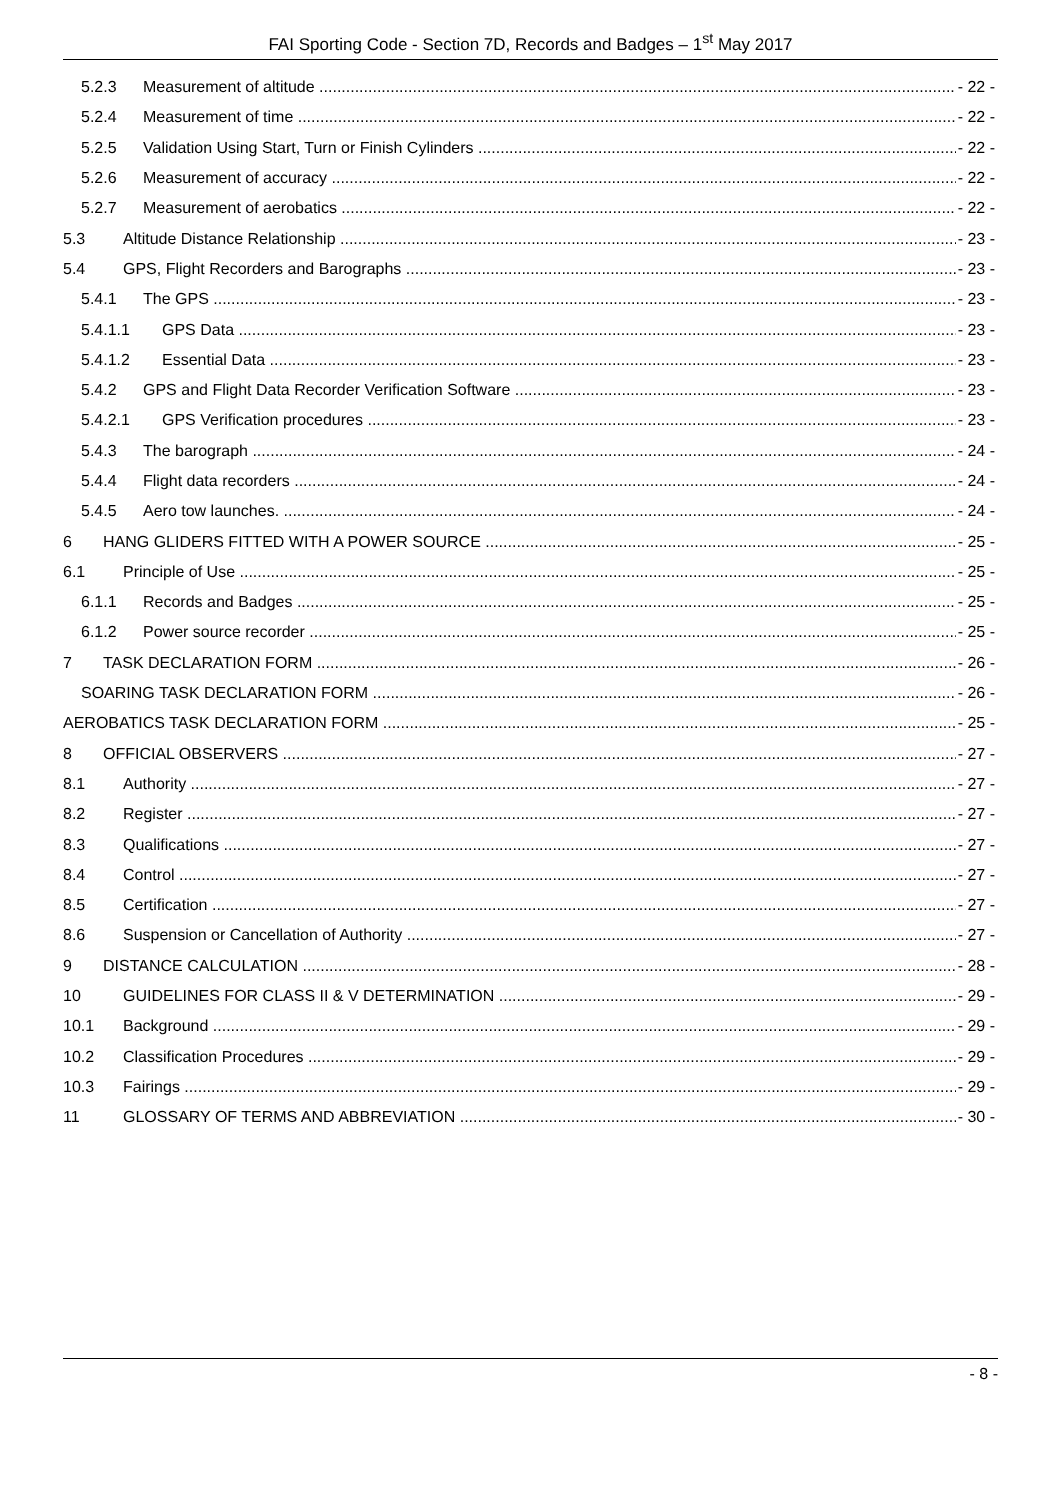FAI Sporting Code - Section 7D, Records and Badges – 1<sup>st</sup> May 2017
5.2.3 Measurement of altitude - 22 -
5.2.4 Measurement of time - 22 -
5.2.5 Validation Using Start, Turn or Finish Cylinders - 22 -
5.2.6 Measurement of accuracy - 22 -
5.2.7 Measurement of aerobatics - 22 -
5.3 Altitude Distance Relationship - 23 -
5.4 GPS, Flight Recorders and Barographs - 23 -
5.4.1 The GPS - 23 -
5.4.1.1 GPS Data - 23 -
5.4.1.2 Essential Data - 23 -
5.4.2 GPS and Flight Data Recorder Verification Software - 23 -
5.4.2.1 GPS Verification procedures - 23 -
5.4.3 The barograph - 24 -
5.4.4 Flight data recorders - 24 -
5.4.5 Aero tow launches. - 24 -
6 HANG GLIDERS FITTED WITH A POWER SOURCE - 25 -
6.1 Principle of Use - 25 -
6.1.1 Records and Badges - 25 -
6.1.2 Power source recorder - 25 -
7 TASK DECLARATION FORM - 26 -
SOARING TASK DECLARATION FORM - 26 -
AEROBATICS TASK DECLARATION FORM - 25 -
8 OFFICIAL OBSERVERS - 27 -
8.1 Authority - 27 -
8.2 Register - 27 -
8.3 Qualifications - 27 -
8.4 Control - 27 -
8.5 Certification - 27 -
8.6 Suspension or Cancellation of Authority - 27 -
9 DISTANCE CALCULATION - 28 -
10 GUIDELINES FOR CLASS II & V DETERMINATION - 29 -
10.1 Background - 29 -
10.2 Classification Procedures - 29 -
10.3 Fairings - 29 -
11 GLOSSARY OF TERMS AND ABBREVIATION - 30 -
- 8 -